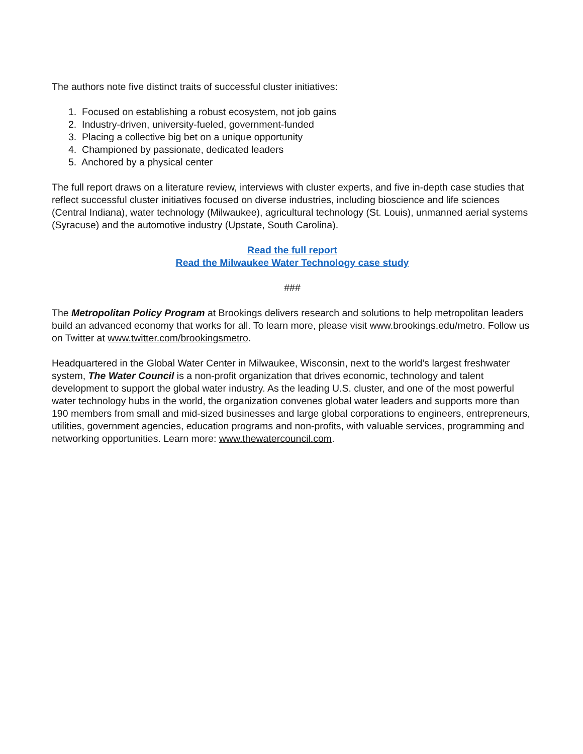The authors note five distinct traits of successful cluster initiatives:
1. Focused on establishing a robust ecosystem, not job gains
2. Industry-driven, university-fueled, government-funded
3. Placing a collective big bet on a unique opportunity
4. Championed by passionate, dedicated leaders
5. Anchored by a physical center
The full report draws on a literature review, interviews with cluster experts, and five in-depth case studies that reflect successful cluster initiatives focused on diverse industries, including bioscience and life sciences (Central Indiana), water technology (Milwaukee), agricultural technology (St. Louis), unmanned aerial systems (Syracuse) and the automotive industry (Upstate, South Carolina).
Read the full report
Read the Milwaukee Water Technology case study
###
The Metropolitan Policy Program at Brookings delivers research and solutions to help metropolitan leaders build an advanced economy that works for all. To learn more, please visit www.brookings.edu/metro. Follow us on Twitter at www.twitter.com/brookingsmetro.
Headquartered in the Global Water Center in Milwaukee, Wisconsin, next to the world’s largest freshwater system, The Water Council is a non-profit organization that drives economic, technology and talent development to support the global water industry. As the leading U.S. cluster, and one of the most powerful water technology hubs in the world, the organization convenes global water leaders and supports more than 190 members from small and mid-sized businesses and large global corporations to engineers, entrepreneurs, utilities, government agencies, education programs and non-profits, with valuable services, programming and networking opportunities. Learn more: www.thewatercouncil.com.